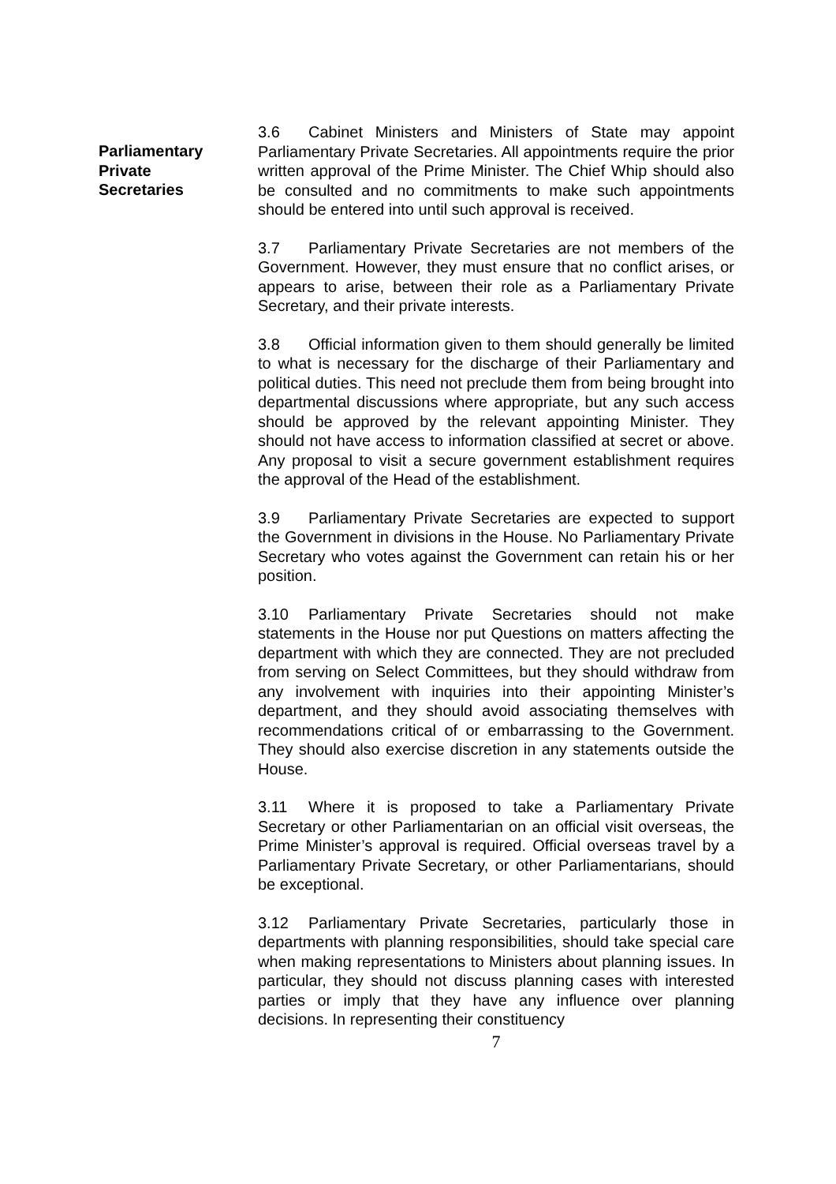Parliamentary
Private
Secretaries
3.6 Cabinet Ministers and Ministers of State may appoint Parliamentary Private Secretaries. All appointments require the prior written approval of the Prime Minister. The Chief Whip should also be consulted and no commitments to make such appointments should be entered into until such approval is received.
3.7 Parliamentary Private Secretaries are not members of the Government. However, they must ensure that no conflict arises, or appears to arise, between their role as a Parliamentary Private Secretary, and their private interests.
3.8 Official information given to them should generally be limited to what is necessary for the discharge of their Parliamentary and political duties. This need not preclude them from being brought into departmental discussions where appropriate, but any such access should be approved by the relevant appointing Minister. They should not have access to information classified at secret or above. Any proposal to visit a secure government establishment requires the approval of the Head of the establishment.
3.9 Parliamentary Private Secretaries are expected to support the Government in divisions in the House. No Parliamentary Private Secretary who votes against the Government can retain his or her position.
3.10 Parliamentary Private Secretaries should not make statements in the House nor put Questions on matters affecting the department with which they are connected. They are not precluded from serving on Select Committees, but they should withdraw from any involvement with inquiries into their appointing Minister’s department, and they should avoid associating themselves with recommendations critical of or embarrassing to the Government. They should also exercise discretion in any statements outside the House.
3.11 Where it is proposed to take a Parliamentary Private Secretary or other Parliamentarian on an official visit overseas, the Prime Minister’s approval is required. Official overseas travel by a Parliamentary Private Secretary, or other Parliamentarians, should be exceptional.
3.12 Parliamentary Private Secretaries, particularly those in departments with planning responsibilities, should take special care when making representations to Ministers about planning issues. In particular, they should not discuss planning cases with interested parties or imply that they have any influence over planning decisions. In representing their constituency
7